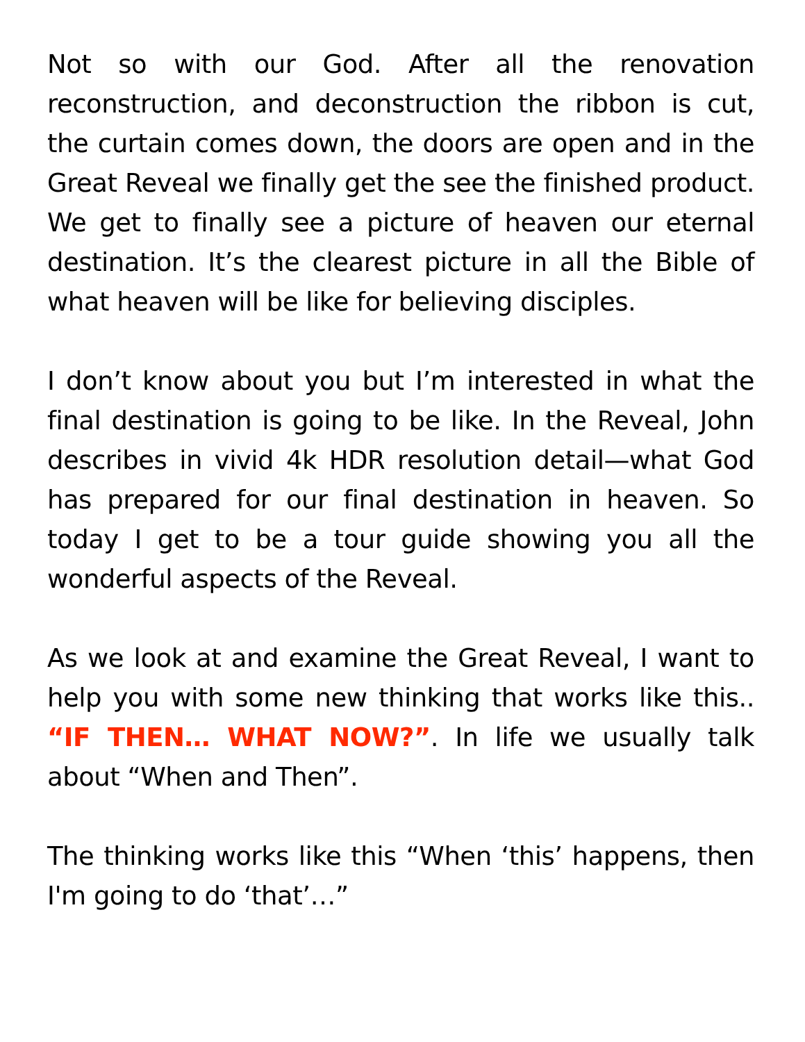Not so with our God. After all the renovation reconstruction, and deconstruction the ribbon is cut, the curtain comes down, the doors are open and in the Great Reveal we finally get the see the finished product. We get to finally see a picture of heaven our eternal destination. It’s the clearest picture in all the Bible of what heaven will be like for believing disciples.
I don’t know about you but I’m interested in what the final destination is going to be like. In the Reveal, John describes in vivid 4k HDR resolution detail—what God has prepared for our final destination in heaven. So today I get to be a tour guide showing you all the wonderful aspects of the Reveal.
As we look at and examine the Great Reveal, I want to help you with some new thinking that works like this.. “IF THEN… WHAT NOW?”. In life we usually talk about “When and Then”.
The thinking works like this “When ‘this’ happens, then I'm going to do ‘that’…”